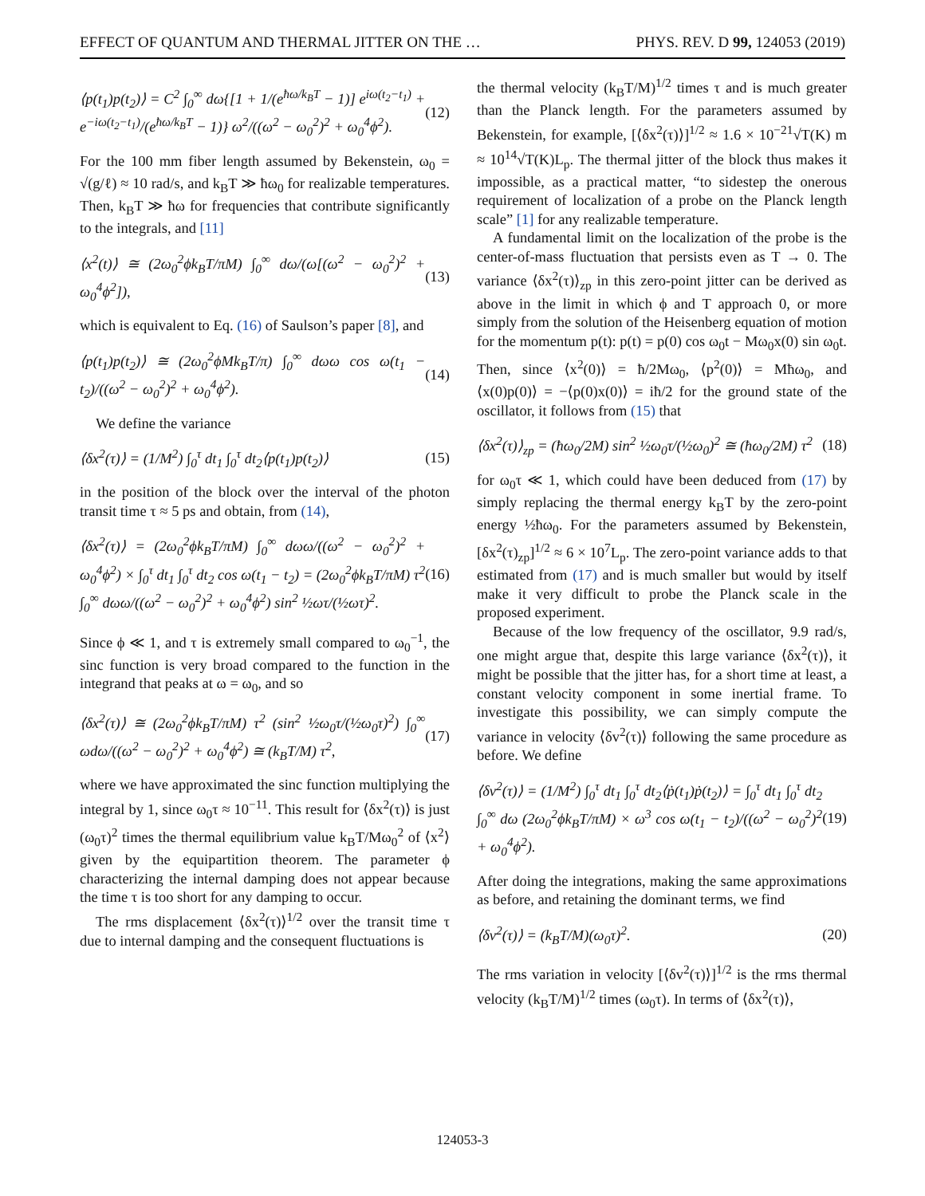EFFECT OF QUANTUM AND THERMAL JITTER ON THE … PHYS. REV. D 99, 124053 (2019)
⟨p(t<sub>1</sub>)p(t<sub>2</sub>)⟩ = C<sup>2</sup> ∫<sub>0</sub><sup>∞</sup> dω{[1 + 1/(e<sup>ħω/k<sub>B</sub>T</sup> − 1)] e<sup>iω(t<sub>2</sub>−t<sub>1</sub>)</sup> + e<sup>−iω(t<sub>2</sub>−t<sub>1</sub>)</sup>/(e<sup>ħω/k<sub>B</sub>T</sup> − 1)} ω<sup>2</sup>/((ω<sup>2</sup> − ω<sub>0</sub><sup>2</sup>)<sup>2</sup> + ω<sub>0</sub><sup>4</sup>ϕ<sup>2</sup>). (12)
For the 100 mm fiber length assumed by Bekenstein, ω<sub>0</sub> = √(g/ℓ) ≈ 10 rad/s, and k<sub>B</sub>T ≫ ħω<sub>0</sub> for realizable temperatures. Then, k<sub>B</sub>T ≫ ħω for frequencies that contribute significantly to the integrals, and [11]
⟨x<sup>2</sup>(t)⟩ ≅ (2ω<sub>0</sub><sup>2</sup>ϕk<sub>B</sub>T/πM) ∫<sub>0</sub><sup>∞</sup> dω/(ω[(ω<sup>2</sup> − ω<sub>0</sub><sup>2</sup>)<sup>2</sup> + ω<sub>0</sub><sup>4</sup>ϕ<sup>2</sup>]), (13)
which is equivalent to Eq. (16) of Saulson’s paper [8], and
⟨p(t<sub>1</sub>)p(t<sub>2</sub>)⟩ ≅ (2ω<sub>0</sub><sup>2</sup>ϕMk<sub>B</sub>T/π) ∫<sub>0</sub><sup>∞</sup> dωω cos ω(t<sub>1</sub> − t<sub>2</sub>)/((ω<sup>2</sup> − ω<sub>0</sub><sup>2</sup>)<sup>2</sup> + ω<sub>0</sub><sup>4</sup>ϕ<sup>2</sup>). (14)
We define the variance
⟨δx<sup>2</sup>(τ)⟩ = (1/M<sup>2</sup>) ∫<sub>0</sub><sup>τ</sup> dt<sub>1</sub> ∫<sub>0</sub><sup>τ</sup> dt<sub>2</sub>⟨p(t<sub>1</sub>)p(t<sub>2</sub>)⟩ (15)
in the position of the block over the interval of the photon transit time τ ≈ 5 ps and obtain, from (14),
⟨δx<sup>2</sup>(τ)⟩ = (2ω<sub>0</sub><sup>2</sup>ϕk<sub>B</sub>T/πM) ∫<sub>0</sub><sup>∞</sup> dωω/((ω<sup>2</sup> − ω<sub>0</sub><sup>2</sup>)<sup>2</sup> + ω<sub>0</sub><sup>4</sup>ϕ<sup>2</sup>) × ∫<sub>0</sub><sup>τ</sup> dt<sub>1</sub> ∫<sub>0</sub><sup>τ</sup> dt<sub>2</sub> cos ω(t<sub>1</sub> − t<sub>2</sub>) = (2ω<sub>0</sub><sup>2</sup>ϕk<sub>B</sub>T/πM) τ<sup>2</sup> ∫<sub>0</sub><sup>∞</sup> dωω/((ω<sup>2</sup> − ω<sub>0</sub><sup>2</sup>)<sup>2</sup> + ω<sub>0</sub><sup>4</sup>ϕ<sup>2</sup>) sin<sup>2</sup> ½ωτ/(½ωτ)<sup>2</sup>. (16)
Since ϕ ≪ 1, and τ is extremely small compared to ω<sub>0</sub><sup>−1</sup>, the sinc function is very broad compared to the function in the integrand that peaks at ω = ω<sub>0</sub>, and so
⟨δx<sup>2</sup>(τ)⟩ ≅ (2ω<sub>0</sub><sup>2</sup>ϕk<sub>B</sub>T/πM) τ<sup>2</sup> (sin<sup>2</sup> ½ω<sub>0</sub>τ/(½ω<sub>0</sub>τ)<sup>2</sup>) ∫<sub>0</sub><sup>∞</sup> ωdω/((ω<sup>2</sup> − ω<sub>0</sub><sup>2</sup>)<sup>2</sup> + ω<sub>0</sub><sup>4</sup>ϕ<sup>2</sup>) ≅ (k<sub>B</sub>T/M) τ<sup>2</sup>, (17)
where we have approximated the sinc function multiplying the integral by 1, since ω<sub>0</sub>τ ≈ 10<sup>−11</sup>. This result for ⟨δx<sup>2</sup>(τ)⟩ is just (ω<sub>0</sub>τ)<sup>2</sup> times the thermal equilibrium value k<sub>B</sub>T/Mω<sub>0</sub><sup>2</sup> of ⟨x<sup>2</sup>⟩ given by the equipartition theorem. The parameter ϕ characterizing the internal damping does not appear because the time τ is too short for any damping to occur.
The rms displacement ⟨δx<sup>2</sup>(τ)⟩<sup>1/2</sup> over the transit time τ due to internal damping and the consequent fluctuations is
the thermal velocity (k<sub>B</sub>T/M)<sup>1/2</sup> times τ and is much greater than the Planck length. For the parameters assumed by Bekenstein, for example, [⟨δx<sup>2</sup>(τ)⟩]<sup>1/2</sup> ≈ 1.6 × 10<sup>−21</sup>√T(K) m ≈ 10<sup>14</sup>√T(K)L<sub>p</sub>. The thermal jitter of the block thus makes it impossible, as a practical matter, “to sidestep the onerous requirement of localization of a probe on the Planck length scale” [1] for any realizable temperature.
A fundamental limit on the localization of the probe is the center-of-mass fluctuation that persists even as T → 0. The variance ⟨δx<sup>2</sup>(τ)⟩<sub>zp</sub> in this zero-point jitter can be derived as above in the limit in which ϕ and T approach 0, or more simply from the solution of the Heisenberg equation of motion for the momentum p(t): p(t) = p(0) cos ω<sub>0</sub>t − Mω<sub>0</sub>x(0) sin ω<sub>0</sub>t. Then, since ⟨x<sup>2</sup>(0)⟩ = ħ/2Mω<sub>0</sub>, ⟨p<sup>2</sup>(0)⟩ = Mħω<sub>0</sub>, and ⟨x(0)p(0)⟩ = −⟨p(0)x(0)⟩ = iħ/2 for the ground state of the oscillator, it follows from (15) that
⟨δx<sup>2</sup>(τ)⟩<sub>zp</sub> = (ħω<sub>0</sub>/2M) sin<sup>2</sup> ½ω<sub>0</sub>τ/(½ω<sub>0</sub>)<sup>2</sup> ≅ (ħω<sub>0</sub>/2M) τ<sup>2</sup> (18)
for ω<sub>0</sub>τ ≪ 1, which could have been deduced from (17) by simply replacing the thermal energy k<sub>B</sub>T by the zero-point energy ½ħω<sub>0</sub>. For the parameters assumed by Bekenstein, [δx<sup>2</sup>(τ)<sub>zp</sub>]<sup>1/2</sup> ≈ 6 × 10<sup>7</sup>L<sub>p</sub>. The zero-point variance adds to that estimated from (17) and is much smaller but would by itself make it very difficult to probe the Planck scale in the proposed experiment.
Because of the low frequency of the oscillator, 9.9 rad/s, one might argue that, despite this large variance ⟨δx<sup>2</sup>(τ)⟩, it might be possible that the jitter has, for a short time at least, a constant velocity component in some inertial frame. To investigate this possibility, we can simply compute the variance in velocity ⟨δv<sup>2</sup>(τ)⟩ following the same procedure as before. We define
⟨δv<sup>2</sup>(τ)⟩ = (1/M<sup>2</sup>) ∫<sub>0</sub><sup>τ</sup> dt<sub>1</sub> ∫<sub>0</sub><sup>τ</sup> dt<sub>2</sub>⟨ṗ(t<sub>1</sub>)ṗ(t<sub>2</sub>)⟩ = ∫<sub>0</sub><sup>τ</sup> dt<sub>1</sub> ∫<sub>0</sub><sup>τ</sup> dt<sub>2</sub> ∫<sub>0</sub><sup>∞</sup> dω (2ω<sub>0</sub><sup>2</sup>ϕk<sub>B</sub>T/πM) × ω<sup>3</sup> cos ω(t<sub>1</sub> − t<sub>2</sub>)/((ω<sup>2</sup> − ω<sub>0</sub><sup>2</sup>)<sup>2</sup> + ω<sub>0</sub><sup>4</sup>ϕ<sup>2</sup>). (19)
After doing the integrations, making the same approximations as before, and retaining the dominant terms, we find
⟨δv<sup>2</sup>(τ)⟩ = (k<sub>B</sub>T/M)(ω<sub>0</sub>τ)<sup>2</sup>. (20)
The rms variation in velocity [⟨δv<sup>2</sup>(τ)⟩]<sup>1/2</sup> is the rms thermal velocity (k<sub>B</sub>T/M)<sup>1/2</sup> times (ω<sub>0</sub>τ). In terms of ⟨δx<sup>2</sup>(τ)⟩,
124053-3